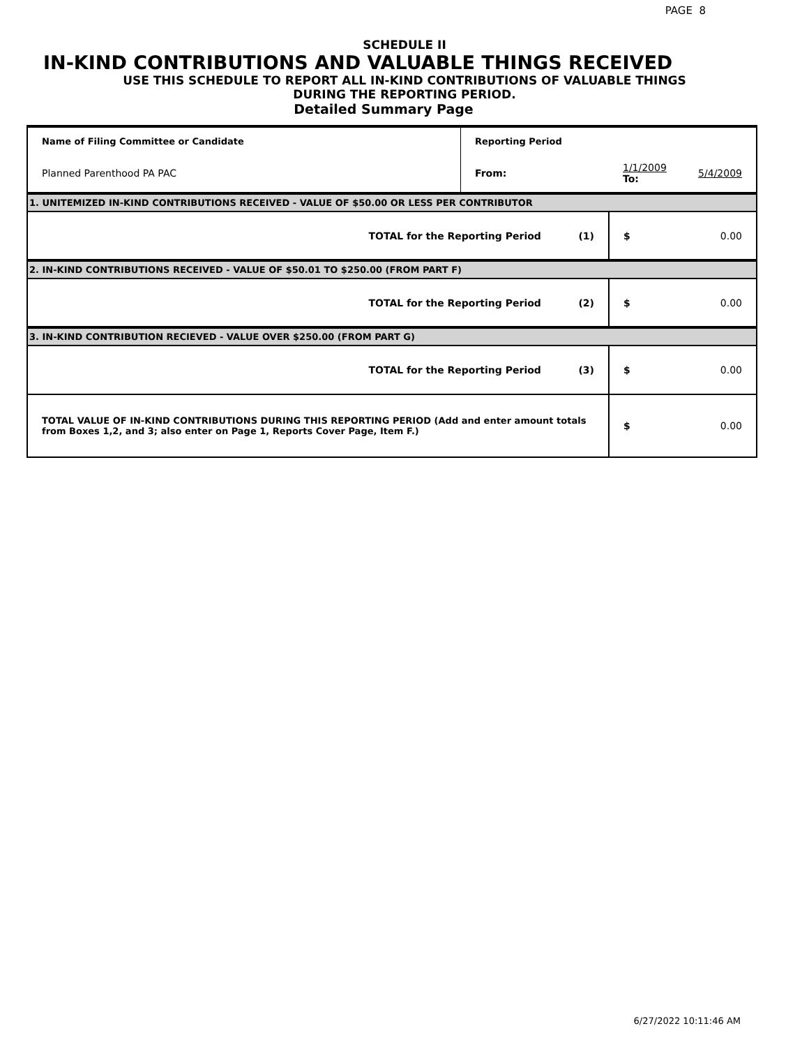PAGE 8
SCHEDULE II
IN-KIND CONTRIBUTIONS AND VALUABLE THINGS RECEIVED
USE THIS SCHEDULE TO REPORT ALL IN-KIND CONTRIBUTIONS OF VALUABLE THINGS
DURING THE REPORTING PERIOD.
Detailed Summary Page
| Name of Filing Committee or Candidate | Reporting Period | | |
| Planned Parenthood PA PAC | From: | 1/1/2009 To: | 5/4/2009 |
| 1. UNITEMIZED IN-KIND CONTRIBUTIONS RECEIVED - VALUE OF $50.00 OR LESS PER CONTRIBUTOR | | | |
| TOTAL for the Reporting Period (1) | | $ | 0.00 |
| 2. IN-KIND CONTRIBUTIONS RECEIVED - VALUE OF $50.01 TO $250.00 (FROM PART F) | | | |
| TOTAL for the Reporting Period (2) | | $ | 0.00 |
| 3. IN-KIND CONTRIBUTION RECIEVED - VALUE OVER $250.00 (FROM PART G) | | | |
| TOTAL for the Reporting Period (3) | | $ | 0.00 |
| TOTAL VALUE OF IN-KIND CONTRIBUTIONS DURING THIS REPORTING PERIOD (Add and enter amount totals from Boxes 1,2, and 3; also enter on Page 1, Reports Cover Page, Item F.) | | $ | 0.00 |
6/27/2022 10:11:46 AM